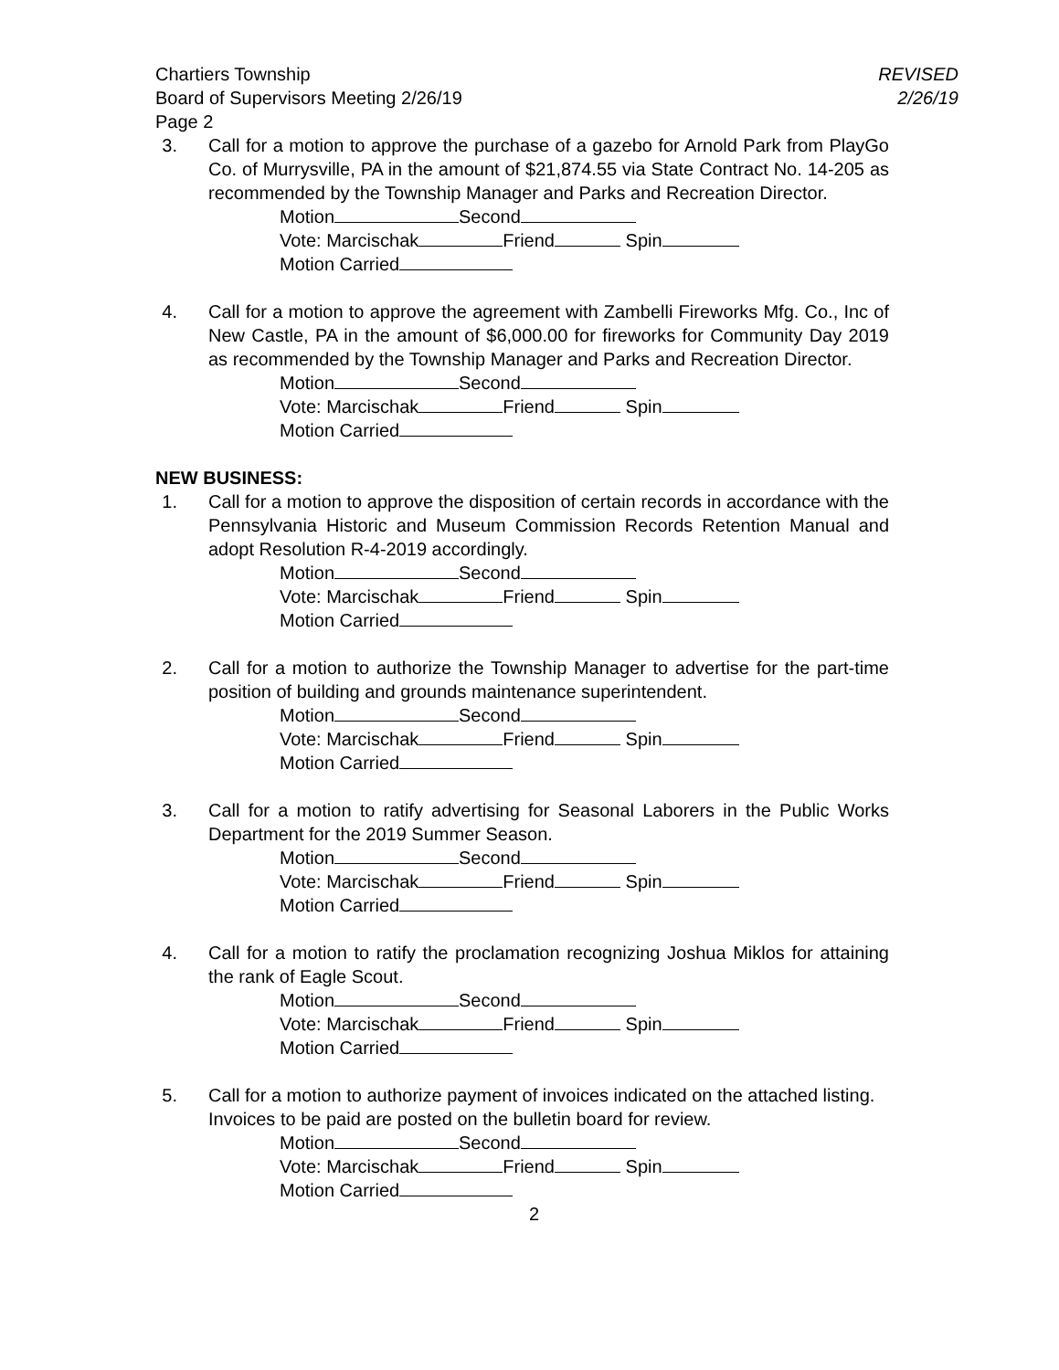Chartiers Township
Board of Supervisors Meeting 2/26/19
Page 2
REVISED
2/26/19
3. Call for a motion to approve the purchase of a gazebo for Arnold Park from PlayGo Co. of Murrysville, PA in the amount of $21,874.55 via State Contract No. 14-205 as recommended by the Township Manager and Parks and Recreation Director.
Motion Second
Vote: Marcischak Friend Spin
Motion Carried
4. Call for a motion to approve the agreement with Zambelli Fireworks Mfg. Co., Inc of New Castle, PA in the amount of $6,000.00 for fireworks for Community Day 2019 as recommended by the Township Manager and Parks and Recreation Director.
Motion Second
Vote: Marcischak Friend Spin
Motion Carried
NEW BUSINESS:
1. Call for a motion to approve the disposition of certain records in accordance with the Pennsylvania Historic and Museum Commission Records Retention Manual and adopt Resolution R-4-2019 accordingly.
Motion Second
Vote: Marcischak Friend Spin
Motion Carried
2. Call for a motion to authorize the Township Manager to advertise for the part-time position of building and grounds maintenance superintendent.
Motion Second
Vote: Marcischak Friend Spin
Motion Carried
3. Call for a motion to ratify advertising for Seasonal Laborers in the Public Works Department for the 2019 Summer Season.
Motion Second
Vote: Marcischak Friend Spin
Motion Carried
4. Call for a motion to ratify the proclamation recognizing Joshua Miklos for attaining the rank of Eagle Scout.
Motion Second
Vote: Marcischak Friend Spin
Motion Carried
5. Call for a motion to authorize payment of invoices indicated on the attached listing.
Invoices to be paid are posted on the bulletin board for review.
Motion Second
Vote: Marcischak Friend Spin
Motion Carried
2